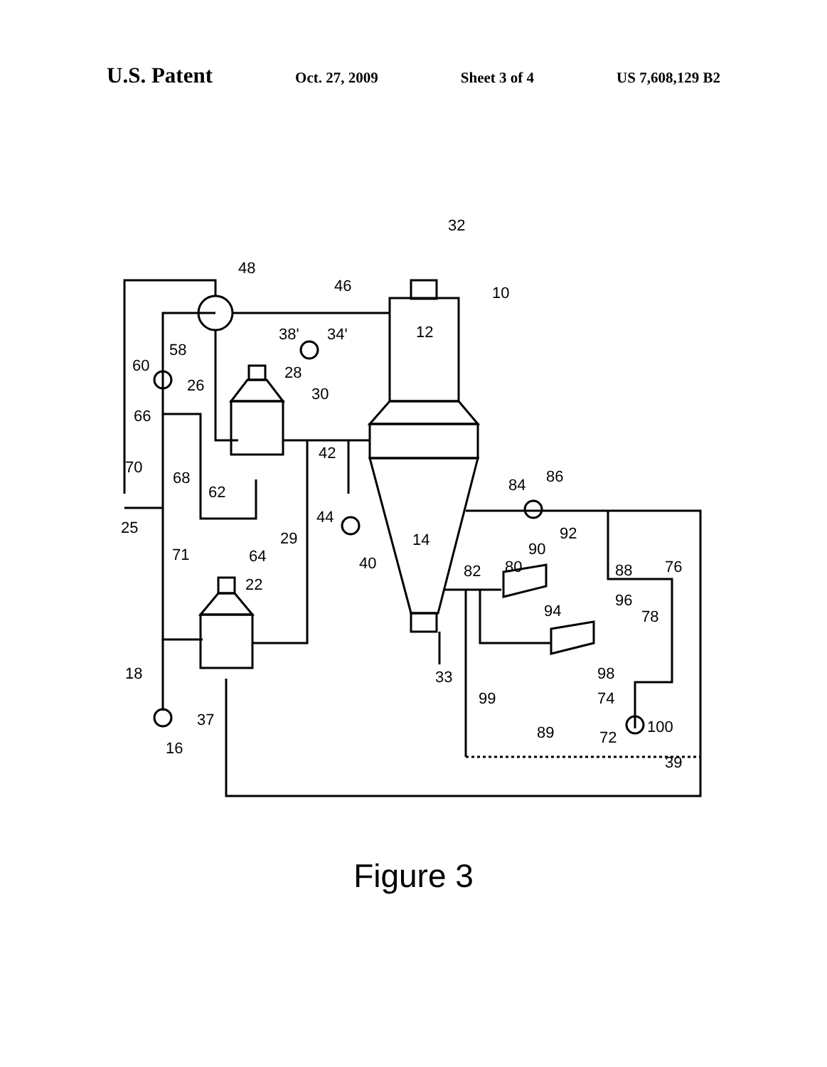U.S. Patent Oct. 27, 2009 Sheet 3 of 4 US 7,608,129 B2
32
48
46
10
12
38'
34'
58
60
26
28
30
66
70
68
42
62
25
44
84
86
14
64
29
40
71
92
90
80
82
88
76
22
96
94
78
18
98
33
99
74
37
16
89
100
72
39
Figure 3